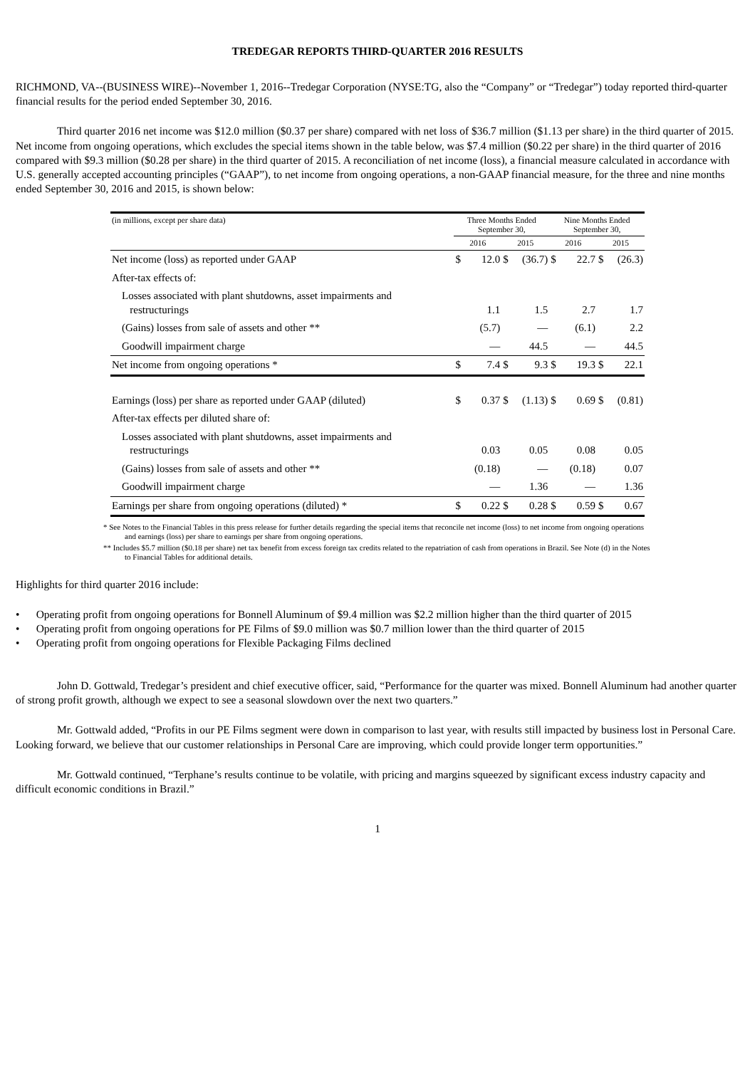TREDEGAR REPORTS THIRD-QUARTER 2016 RESULTS
RICHMOND, VA--(BUSINESS WIRE)--November 1, 2016--Tredegar Corporation (NYSE:TG, also the “Company” or “Tredegar”) today reported third-quarter financial results for the period ended September 30, 2016.
Third quarter 2016 net income was $12.0 million ($0.37 per share) compared with net loss of $36.7 million ($1.13 per share) in the third quarter of 2015. Net income from ongoing operations, which excludes the special items shown in the table below, was $7.4 million ($0.22 per share) in the third quarter of 2016 compared with $9.3 million ($0.28 per share) in the third quarter of 2015. A reconciliation of net income (loss), a financial measure calculated in accordance with U.S. generally accepted accounting principles (“GAAP”), to net income from ongoing operations, a non-GAAP financial measure, for the three and nine months ended September 30, 2016 and 2015, is shown below:
| (in millions, except per share data) | Three Months Ended September 30, | | | | Nine Months Ended September 30, | | | |
| --- | --- | --- | --- | --- | --- | --- | --- | --- |
| | 2016 | | 2015 | | 2016 | | 2015 | |
| Net income (loss) as reported under GAAP | $ | 12.0 | $ | (36.7) | $ | 22.7 | $ | (26.3) |
| After-tax effects of: | | | | | | | | |
| Losses associated with plant shutdowns, asset impairments and restructurings | | 1.1 | | 1.5 | | 2.7 | | 1.7 |
| (Gains) losses from sale of assets and other ** | | (5.7) | | — | | (6.1) | | 2.2 |
| Goodwill impairment charge | | — | | 44.5 | | — | | 44.5 |
| Net income from ongoing operations * | $ | 7.4 | $ | 9.3 | $ | 19.3 | $ | 22.1 |
| Earnings (loss) per share as reported under GAAP (diluted) | $ | 0.37 | $ | (1.13) | $ | 0.69 | $ | (0.81) |
| After-tax effects per diluted share of: | | | | | | | | |
| Losses associated with plant shutdowns, asset impairments and restructurings | | 0.03 | | 0.05 | | 0.08 | | 0.05 |
| (Gains) losses from sale of assets and other ** | | (0.18) | | — | | (0.18) | | 0.07 |
| Goodwill impairment charge | | — | | 1.36 | | — | | 1.36 |
| Earnings per share from ongoing operations (diluted) * | $ | 0.22 | $ | 0.28 | $ | 0.59 | $ | 0.67 |
* See Notes to the Financial Tables in this press release for further details regarding the special items that reconcile net income (loss) to net income from ongoing operations and earnings (loss) per share to earnings per share from ongoing operations.
** Includes $5.7 million ($0.18 per share) net tax benefit from excess foreign tax credits related to the repatriation of cash from operations in Brazil. See Note (d) in the Notes to Financial Tables for additional details.
Highlights for third quarter 2016 include:
• Operating profit from ongoing operations for Bonnell Aluminum of $9.4 million was $2.2 million higher than the third quarter of 2015
• Operating profit from ongoing operations for PE Films of $9.0 million was $0.7 million lower than the third quarter of 2015
• Operating profit from ongoing operations for Flexible Packaging Films declined
John D. Gottwald, Tredegar’s president and chief executive officer, said, “Performance for the quarter was mixed. Bonnell Aluminum had another quarter of strong profit growth, although we expect to see a seasonal slowdown over the next two quarters.”
Mr. Gottwald added, “Profits in our PE Films segment were down in comparison to last year, with results still impacted by business lost in Personal Care. Looking forward, we believe that our customer relationships in Personal Care are improving, which could provide longer term opportunities.”
Mr. Gottwald continued, “Terphane’s results continue to be volatile, with pricing and margins squeezed by significant excess industry capacity and difficult economic conditions in Brazil.”
1